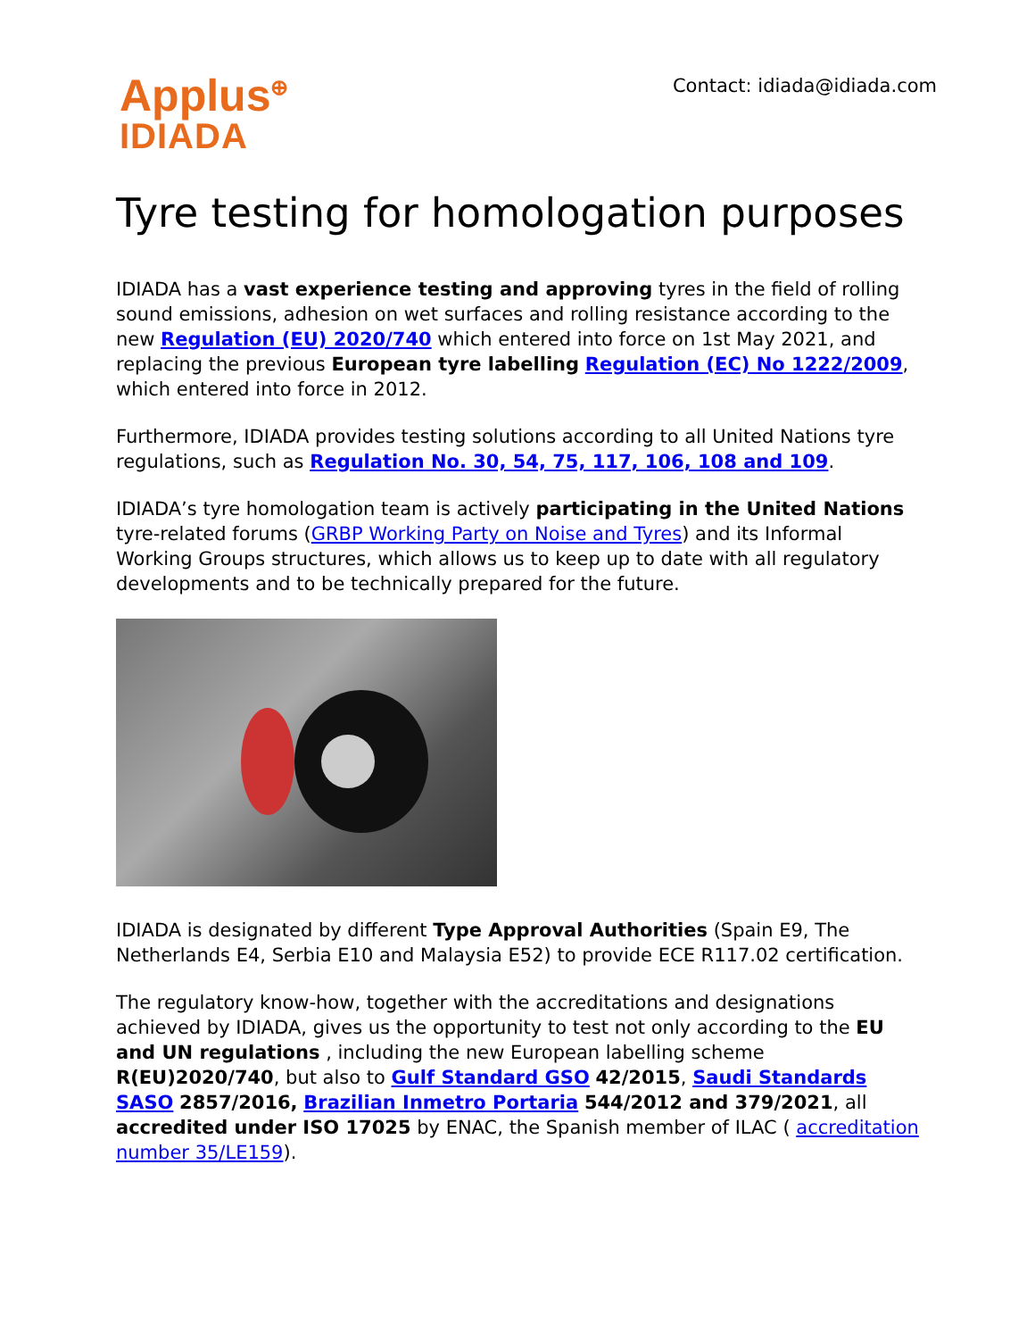Applus<sup>⊕</sup>
IDIADA
Contact: idiada@idiada.com
Tyre testing for homologation purposes
IDIADA has a vast experience testing and approving tyres in the field of rolling sound emissions, adhesion on wet surfaces and rolling resistance according to the new Regulation (EU) 2020/740 which entered into force on 1st May 2021, and replacing the previous European tyre labelling Regulation (EC) No 1222/2009, which entered into force in 2012.
Furthermore, IDIADA provides testing solutions according to all United Nations tyre regulations, such as Regulation No. 30, 54, 75, 117, 106, 108 and 109.
IDIADA’s tyre homologation team is actively participating in the United Nations tyre-related forums (GRBP Working Party on Noise and Tyres) and its Informal Working Groups structures, which allows us to keep up to date with all regulatory developments and to be technically prepared for the future.
IDIADA is designated by different Type Approval Authorities (Spain E9, The Netherlands E4, Serbia E10 and Malaysia E52) to provide ECE R117.02 certification.
The regulatory know-how, together with the accreditations and designations achieved by IDIADA, gives us the opportunity to test not only according to the EU and UN regulations , including the new European labelling scheme R(EU)2020/740, but also to Gulf Standard GSO 42/2015, Saudi Standards SASO 2857/2016, Brazilian Inmetro Portaria 544/2012 and 379/2021, all accredited under ISO 17025 by ENAC, the Spanish member of ILAC ( accreditation number 35/LE159).